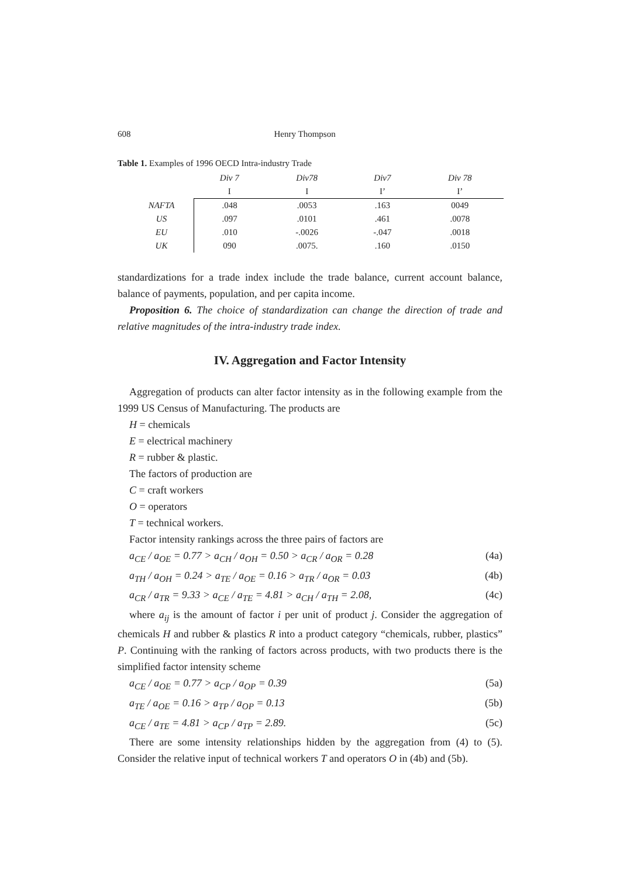608 Henry Thompson
Table 1. Examples of 1996 OECD Intra-industry Trade
| | Div 7 | Div78 | Div7 | Div 78 |
| | I | I | I’ | I’ |
| NAFTA | .048 | .0053 | .163 | 0049 |
| US | .097 | .0101 | .461 | .0078 |
| EU | .010 | -.0026 | -.047 | .0018 |
| UK | 090 | .0075. | .160 | .0150 |
standardizations for a trade index include the trade balance, current account balance, balance of payments, population, and per capita income.
Proposition 6. The choice of standardization can change the direction of trade and relative magnitudes of the intra-industry trade index.
IV. Aggregation and Factor Intensity
Aggregation of products can alter factor intensity as in the following example from the 1999 US Census of Manufacturing. The products are
H = chemicals
E = electrical machinery
R = rubber & plastic.
The factors of production are
C = craft workers
O = operators
T = technical workers.
Factor intensity rankings across the three pairs of factors are
a<sub>CE</sub> / a<sub>OE</sub> = 0.77 > a<sub>CH</sub> / a<sub>OH</sub> = 0.50 > a<sub>CR</sub> / a<sub>OR</sub> = 0.28 (4a)
a<sub>TH</sub> / a<sub>OH</sub> = 0.24 > a<sub>TE</sub> / a<sub>OE</sub> = 0.16 > a<sub>TR</sub> / a<sub>OR</sub> = 0.03 (4b)
a<sub>CR</sub> / a<sub>TR</sub> = 9.33 > a<sub>CE</sub> / a<sub>TE</sub> = 4.81 > a<sub>CH</sub> / a<sub>TH</sub> = 2.08, (4c)
where a<sub>ij</sub> is the amount of factor i per unit of product j. Consider the aggregation of chemicals H and rubber & plastics R into a product category “chemicals, rubber, plastics” P. Continuing with the ranking of factors across products, with two products there is the simplified factor intensity scheme
a<sub>CE</sub> / a<sub>OE</sub> = 0.77 > a<sub>CP</sub> / a<sub>OP</sub> = 0.39 (5a)
a<sub>TE</sub> / a<sub>OE</sub> = 0.16 > a<sub>TP</sub> / a<sub>OP</sub> = 0.13 (5b)
a<sub>CE</sub> / a<sub>TE</sub> = 4.81 > a<sub>CP</sub> / a<sub>TP</sub> = 2.89. (5c)
There are some intensity relationships hidden by the aggregation from (4) to (5). Consider the relative input of technical workers T and operators O in (4b) and (5b).